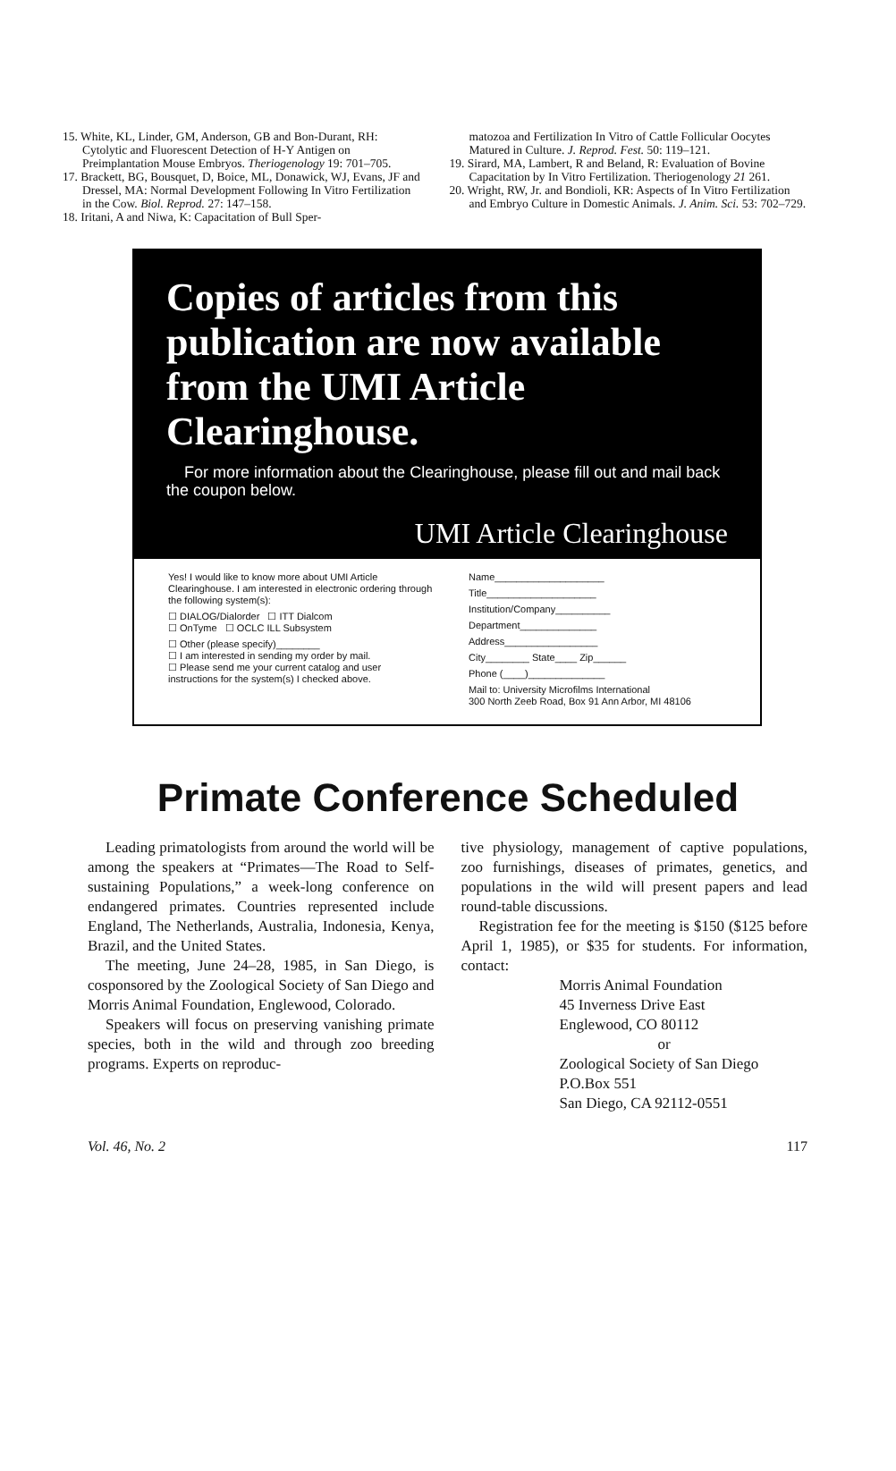15. White, KL, Linder, GM, Anderson, GB and Bon-Durant, RH: Cytolytic and Fluorescent Detection of H-Y Antigen on Preimplantation Mouse Embryos. Theriogenology 19: 701–705.
17. Brackett, BG, Bousquet, D, Boice, ML, Donawick, WJ, Evans, JF and Dressel, MA: Normal Development Following In Vitro Fertilization in the Cow. Biol. Reprod. 27: 147–158.
18. Iritani, A and Niwa, K: Capacitation of Bull Sper-
matozoa and Fertilization In Vitro of Cattle Follicular Oocytes Matured in Culture. J. Reprod. Fest. 50: 119–121.
19. Sirard, MA, Lambert, R and Beland, R: Evaluation of Bovine Capacitation by In Vitro Fertilization. Theriogenology 21 261.
20. Wright, RW, Jr. and Bondioli, KR: Aspects of In Vitro Fertilization and Embryo Culture in Domestic Animals. J. Anim. Sci. 53: 702–729.
Copies of articles from this publication are now available from the UMI Article Clearinghouse.
For more information about the Clearinghouse, please fill out and mail back the coupon below.
UMI Article Clearinghouse
Yes! I would like to know more about UMI Article Clearinghouse. I am interested in electronic ordering through the following system(s):
☐ DIALOG/Dialorder ☐ ITT Dialcom
☐ OnTyme ☐ OCLC ILL Subsystem
☐ Other (please specify)________
☐ I am interested in sending my order by mail.
☐ Please send me your current catalog and user instructions for the system(s) I checked above.
Name____________________
Title____________________
Institution/Company__________
Department______________
Address_________________
City________ State____ Zip______
Phone (____)______________
Mail to: University Microfilms International
300 North Zeeb Road, Box 91 Ann Arbor, MI 48106
Primate Conference Scheduled
Leading primatologists from around the world will be among the speakers at “Primates—The Road to Self-sustaining Populations,” a week-long conference on endangered primates. Countries represented include England, The Netherlands, Australia, Indonesia, Kenya, Brazil, and the United States.
The meeting, June 24–28, 1985, in San Diego, is cosponsored by the Zoological Society of San Diego and Morris Animal Foundation, Englewood, Colorado.
Speakers will focus on preserving vanishing primate species, both in the wild and through zoo breeding programs. Experts on reproduc-
tive physiology, management of captive populations, zoo furnishings, diseases of primates, genetics, and populations in the wild will present papers and lead round-table discussions.
Registration fee for the meeting is $150 ($125 before April 1, 1985), or $35 for students. For information, contact:
Morris Animal Foundation
45 Inverness Drive East
Englewood, CO 80112
or
Zoological Society of San Diego
P.O.Box 551
San Diego, CA 92112-0551
Vol. 46, No. 2 117